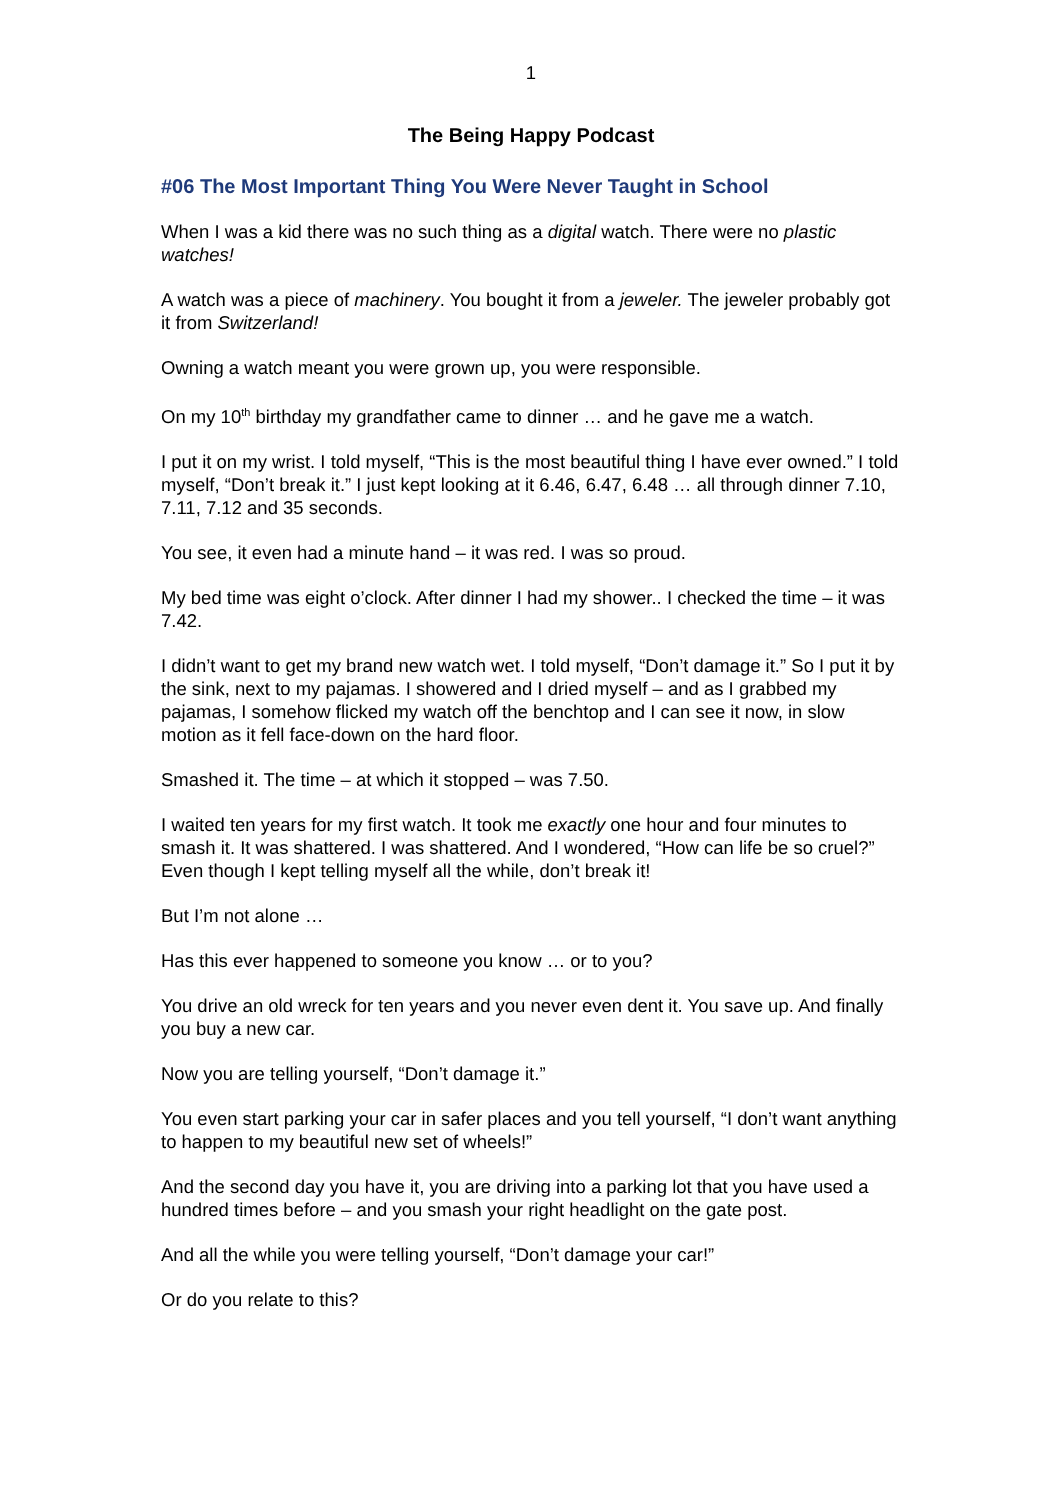1
The Being Happy Podcast
#06 The Most Important Thing You Were Never Taught in School
When I was a kid there was no such thing as a digital watch. There were no plastic watches!
A watch was a piece of machinery. You bought it from a jeweler. The jeweler probably got it from Switzerland!
Owning a watch meant you were grown up, you were responsible.
On my 10<sup>th</sup> birthday my grandfather came to dinner … and he gave me a watch.
I put it on my wrist. I told myself, “This is the most beautiful thing I have ever owned.” I told myself, “Don’t break it.” I just kept looking at it 6.46, 6.47, 6.48 … all through dinner 7.10, 7.11, 7.12 and 35 seconds.
You see, it even had a minute hand – it was red. I was so proud.
My bed time was eight o’clock. After dinner I had my shower.. I checked the time – it was 7.42.
I didn’t want to get my brand new watch wet. I told myself, “Don’t damage it.” So I put it by the sink, next to my pajamas. I showered and I dried myself – and as I grabbed my pajamas, I somehow flicked my watch off the benchtop and I can see it now, in slow motion as it fell face-down on the hard floor.
Smashed it. The time – at which it stopped – was 7.50.
I waited ten years for my first watch. It took me exactly one hour and four minutes to smash it. It was shattered. I was shattered. And I wondered, “How can life be so cruel?” Even though I kept telling myself all the while, don’t break it!
But I’m not alone …
Has this ever happened to someone you know … or to you?
You drive an old wreck for ten years and you never even dent it. You save up. And finally you buy a new car.
Now you are telling yourself, “Don’t damage it.”
You even start parking your car in safer places and you tell yourself, “I don’t want anything to happen to my beautiful new set of wheels!”
And the second day you have it, you are driving into a parking lot that you have used a hundred times before – and you smash your right headlight on the gate post.
And all the while you were telling yourself, “Don’t damage your car!”
Or do you relate to this?